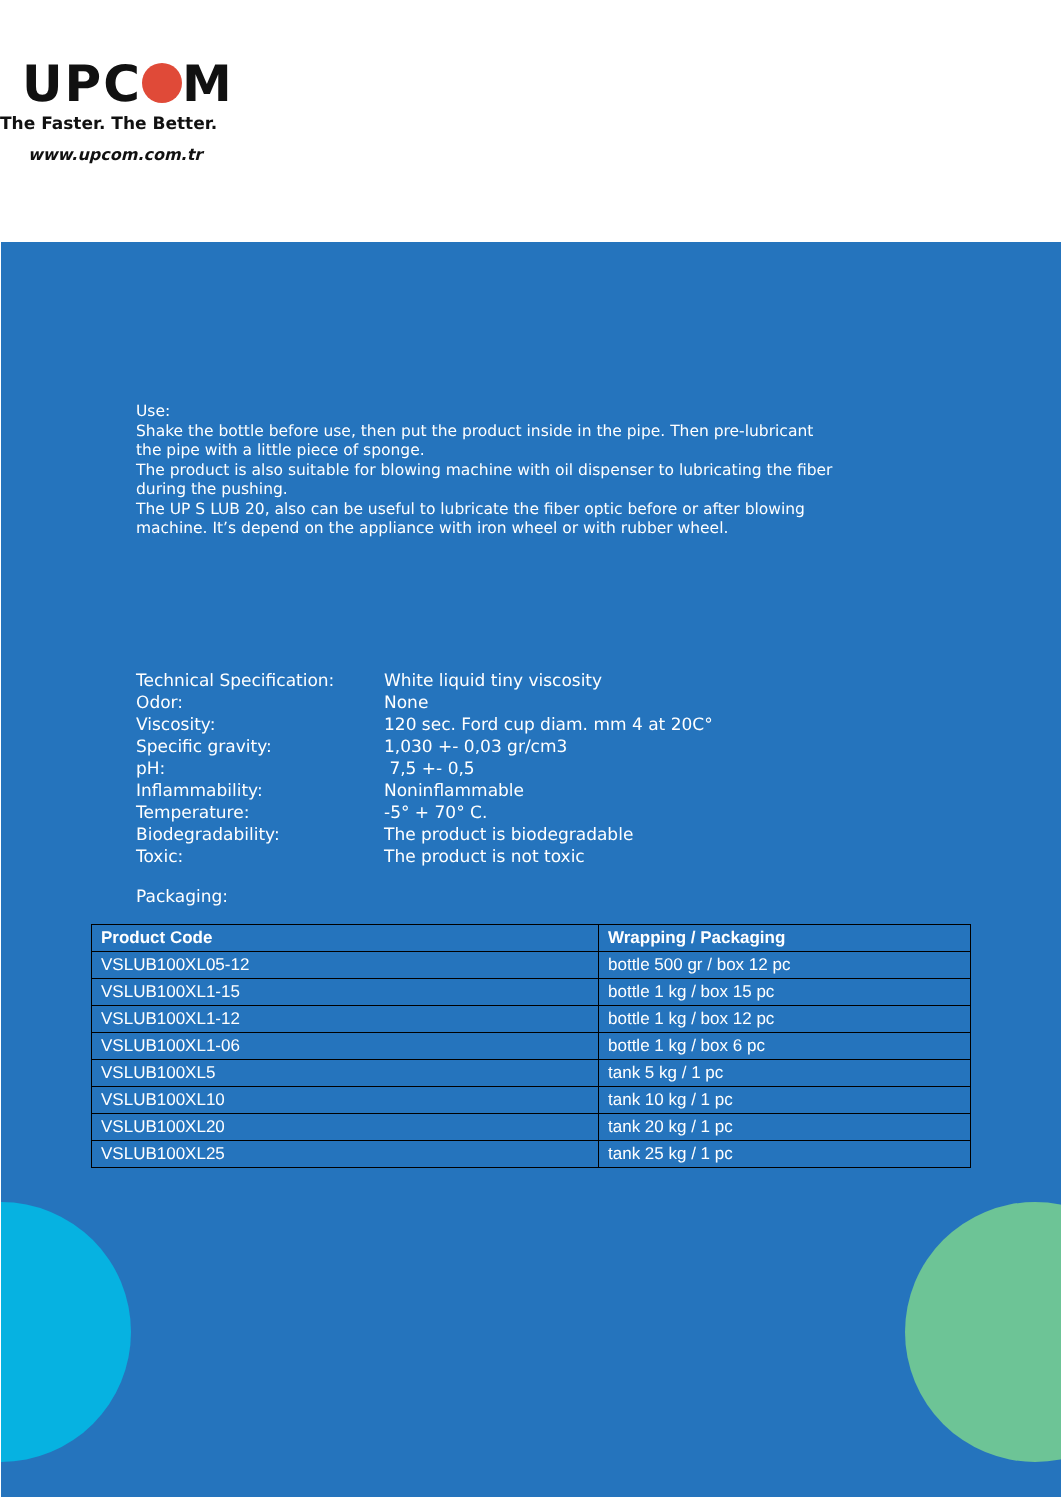UPC M
The Faster. The Better.
www.upcom.com.tr
Use:
Shake the bottle before use, then put the product inside in the pipe. Then pre-lubricant
the pipe with a little piece of sponge.
The product is also suitable for blowing machine with oil dispenser to lubricating the fiber
during the pushing.
The UP S LUB 20, also can be useful to lubricate the fiber optic before or after blowing
machine. It’s depend on the appliance with iron wheel or with rubber wheel.
| Technical Specification: | White liquid tiny viscosity |
| Odor: | None |
| Viscosity: | 120 sec. Ford cup diam. mm 4 at 20C° |
| Specific gravity: | 1,030 +- 0,03 gr/cm3 |
| pH: | 7,5 +- 0,5 |
| Inflammability: | Noninflammable |
| Temperature: | -5° + 70° C. |
| Biodegradability: | The product is biodegradable |
| Toxic: | The product is not toxic |
Packaging:
| Product Code | Wrapping / Packaging |
| --- | --- |
| VSLUB100XL05-12 | bottle 500 gr / box 12 pc |
| VSLUB100XL1-15 | bottle 1 kg / box 15 pc |
| VSLUB100XL1-12 | bottle 1 kg / box 12 pc |
| VSLUB100XL1-06 | bottle 1 kg / box 6 pc |
| VSLUB100XL5 | tank 5 kg / 1 pc |
| VSLUB100XL10 | tank 10 kg / 1 pc |
| VSLUB100XL20 | tank 20 kg / 1 pc |
| VSLUB100XL25 | tank 25 kg / 1 pc |